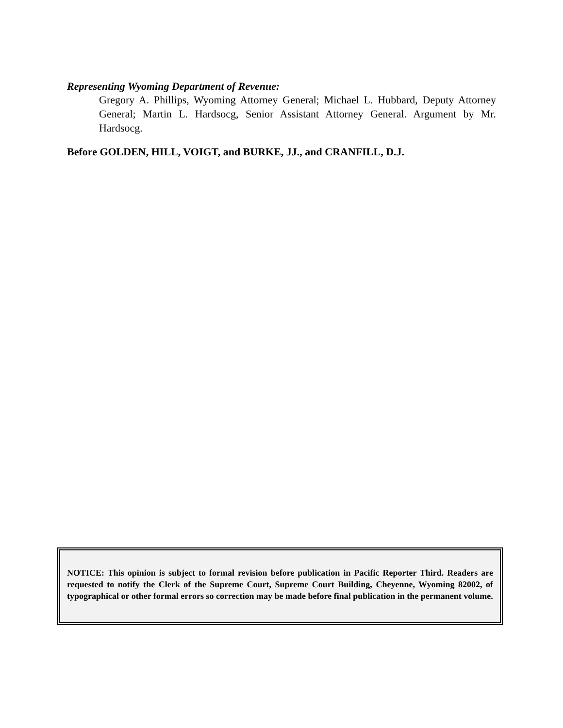Representing Wyoming Department of Revenue:
Gregory A. Phillips, Wyoming Attorney General; Michael L. Hubbard, Deputy Attorney General; Martin L. Hardsocg, Senior Assistant Attorney General. Argument by Mr. Hardsocg.
Before GOLDEN, HILL, VOIGT, and BURKE, JJ., and CRANFILL, D.J.
NOTICE: This opinion is subject to formal revision before publication in Pacific Reporter Third. Readers are requested to notify the Clerk of the Supreme Court, Supreme Court Building, Cheyenne, Wyoming 82002, of typographical or other formal errors so correction may be made before final publication in the permanent volume.